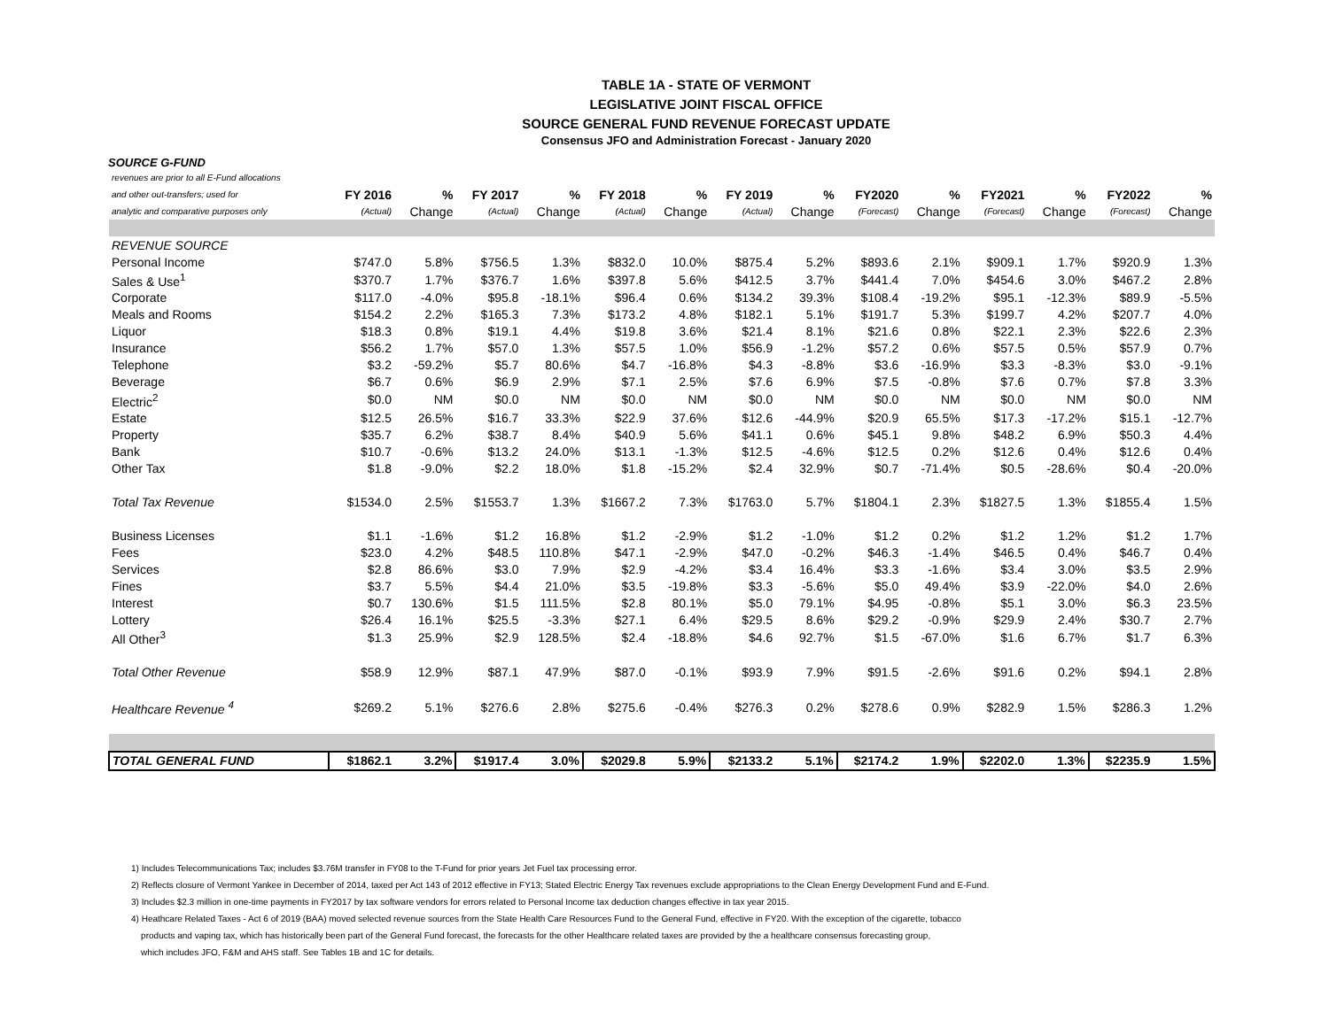TABLE 1A - STATE OF VERMONT
LEGISLATIVE JOINT FISCAL OFFICE
SOURCE GENERAL FUND REVENUE FORECAST UPDATE
Consensus JFO and Administration Forecast - January 2020
SOURCE G-FUND
| revenues are prior to all E-Fund allocations | | | | | | | | | | | | | | |
| and other out-transfers; used for | FY 2016 | % | FY 2017 | % | FY 2018 | % | FY 2019 | % | FY2020 | % | FY2021 | % | FY2022 | % |
| analytic and comparative purposes only | (Actual) | Change | (Actual) | Change | (Actual) | Change | (Actual) | Change | (Forecast) | Change | (Forecast) | Change | (Forecast) | Change |
| REVENUE SOURCE | | | | | | | | | | | | | | |
| Personal Income | $747.0 | 5.8% | $756.5 | 1.3% | $832.0 | 10.0% | $875.4 | 5.2% | $893.6 | 2.1% | $909.1 | 1.7% | $920.9 | 1.3% |
| Sales & Use<sup>1</sup> | $370.7 | 1.7% | $376.7 | 1.6% | $397.8 | 5.6% | $412.5 | 3.7% | $441.4 | 7.0% | $454.6 | 3.0% | $467.2 | 2.8% |
| Corporate | $117.0 | -4.0% | $95.8 | -18.1% | $96.4 | 0.6% | $134.2 | 39.3% | $108.4 | -19.2% | $95.1 | -12.3% | $89.9 | -5.5% |
| Meals and Rooms | $154.2 | 2.2% | $165.3 | 7.3% | $173.2 | 4.8% | $182.1 | 5.1% | $191.7 | 5.3% | $199.7 | 4.2% | $207.7 | 4.0% |
| Liquor | $18.3 | 0.8% | $19.1 | 4.4% | $19.8 | 3.6% | $21.4 | 8.1% | $21.6 | 0.8% | $22.1 | 2.3% | $22.6 | 2.3% |
| Insurance | $56.2 | 1.7% | $57.0 | 1.3% | $57.5 | 1.0% | $56.9 | -1.2% | $57.2 | 0.6% | $57.5 | 0.5% | $57.9 | 0.7% |
| Telephone | $3.2 | -59.2% | $5.7 | 80.6% | $4.7 | -16.8% | $4.3 | -8.8% | $3.6 | -16.9% | $3.3 | -8.3% | $3.0 | -9.1% |
| Beverage | $6.7 | 0.6% | $6.9 | 2.9% | $7.1 | 2.5% | $7.6 | 6.9% | $7.5 | -0.8% | $7.6 | 0.7% | $7.8 | 3.3% |
| Electric<sup>2</sup> | $0.0 | NM | $0.0 | NM | $0.0 | NM | $0.0 | NM | $0.0 | NM | $0.0 | NM | $0.0 | NM |
| Estate | $12.5 | 26.5% | $16.7 | 33.3% | $22.9 | 37.6% | $12.6 | -44.9% | $20.9 | 65.5% | $17.3 | -17.2% | $15.1 | -12.7% |
| Property | $35.7 | 6.2% | $38.7 | 8.4% | $40.9 | 5.6% | $41.1 | 0.6% | $45.1 | 9.8% | $48.2 | 6.9% | $50.3 | 4.4% |
| Bank | $10.7 | -0.6% | $13.2 | 24.0% | $13.1 | -1.3% | $12.5 | -4.6% | $12.5 | 0.2% | $12.6 | 0.4% | $12.6 | 0.4% |
| Other Tax | $1.8 | -9.0% | $2.2 | 18.0% | $1.8 | -15.2% | $2.4 | 32.9% | $0.7 | -71.4% | $0.5 | -28.6% | $0.4 | -20.0% |
| Total Tax Revenue | $1534.0 | 2.5% | $1553.7 | 1.3% | $1667.2 | 7.3% | $1763.0 | 5.7% | $1804.1 | 2.3% | $1827.5 | 1.3% | $1855.4 | 1.5% |
| Business Licenses | $1.1 | -1.6% | $1.2 | 16.8% | $1.2 | -2.9% | $1.2 | -1.0% | $1.2 | 0.2% | $1.2 | 1.2% | $1.2 | 1.7% |
| Fees | $23.0 | 4.2% | $48.5 | 110.8% | $47.1 | -2.9% | $47.0 | -0.2% | $46.3 | -1.4% | $46.5 | 0.4% | $46.7 | 0.4% |
| Services | $2.8 | 86.6% | $3.0 | 7.9% | $2.9 | -4.2% | $3.4 | 16.4% | $3.3 | -1.6% | $3.4 | 3.0% | $3.5 | 2.9% |
| Fines | $3.7 | 5.5% | $4.4 | 21.0% | $3.5 | -19.8% | $3.3 | -5.6% | $5.0 | 49.4% | $3.9 | -22.0% | $4.0 | 2.6% |
| Interest | $0.7 | 130.6% | $1.5 | 111.5% | $2.8 | 80.1% | $5.0 | 79.1% | $4.95 | -0.8% | $5.1 | 3.0% | $6.3 | 23.5% |
| Lottery | $26.4 | 16.1% | $25.5 | -3.3% | $27.1 | 6.4% | $29.5 | 8.6% | $29.2 | -0.9% | $29.9 | 2.4% | $30.7 | 2.7% |
| All Other<sup>3</sup> | $1.3 | 25.9% | $2.9 | 128.5% | $2.4 | -18.8% | $4.6 | 92.7% | $1.5 | -67.0% | $1.6 | 6.7% | $1.7 | 6.3% |
| Total Other Revenue | $58.9 | 12.9% | $87.1 | 47.9% | $87.0 | -0.1% | $93.9 | 7.9% | $91.5 | -2.6% | $91.6 | 0.2% | $94.1 | 2.8% |
| Healthcare Revenue <sup>4</sup> | $269.2 | 5.1% | $276.6 | 2.8% | $275.6 | -0.4% | $276.3 | 0.2% | $278.6 | 0.9% | $282.9 | 1.5% | $286.3 | 1.2% |
| TOTAL GENERAL FUND | $1862.1 | 3.2% | $1917.4 | 3.0% | $2029.8 | 5.9% | $2133.2 | 5.1% | $2174.2 | 1.9% | $2202.0 | 1.3% | $2235.9 | 1.5% |
1) Includes Telecommunications Tax; includes $3.76M transfer in FY08 to the T-Fund for prior years Jet Fuel tax processing error.
2) Reflects closure of Vermont Yankee in December of 2014, taxed per Act 143 of 2012 effective in FY13; Stated Electric Energy Tax revenues exclude appropriations to the Clean Energy Development Fund and E-Fund.
3) Includes $2.3 million in one-time payments in FY2017 by tax software vendors for errors related to Personal Income tax deduction changes effective in tax year 2015.
4) Heathcare Related Taxes - Act 6 of 2019 (BAA) moved selected revenue sources from the State Health Care Resources Fund to the General Fund, effective in FY20. With the exception of the cigarette, tobacco
products and vaping tax, which has historically been part of the General Fund forecast, the forecasts for the other Healthcare related taxes are provided by the a healthcare consensus forecasting group,
which includes JFO, F&M and AHS staff. See Tables 1B and 1C for details.